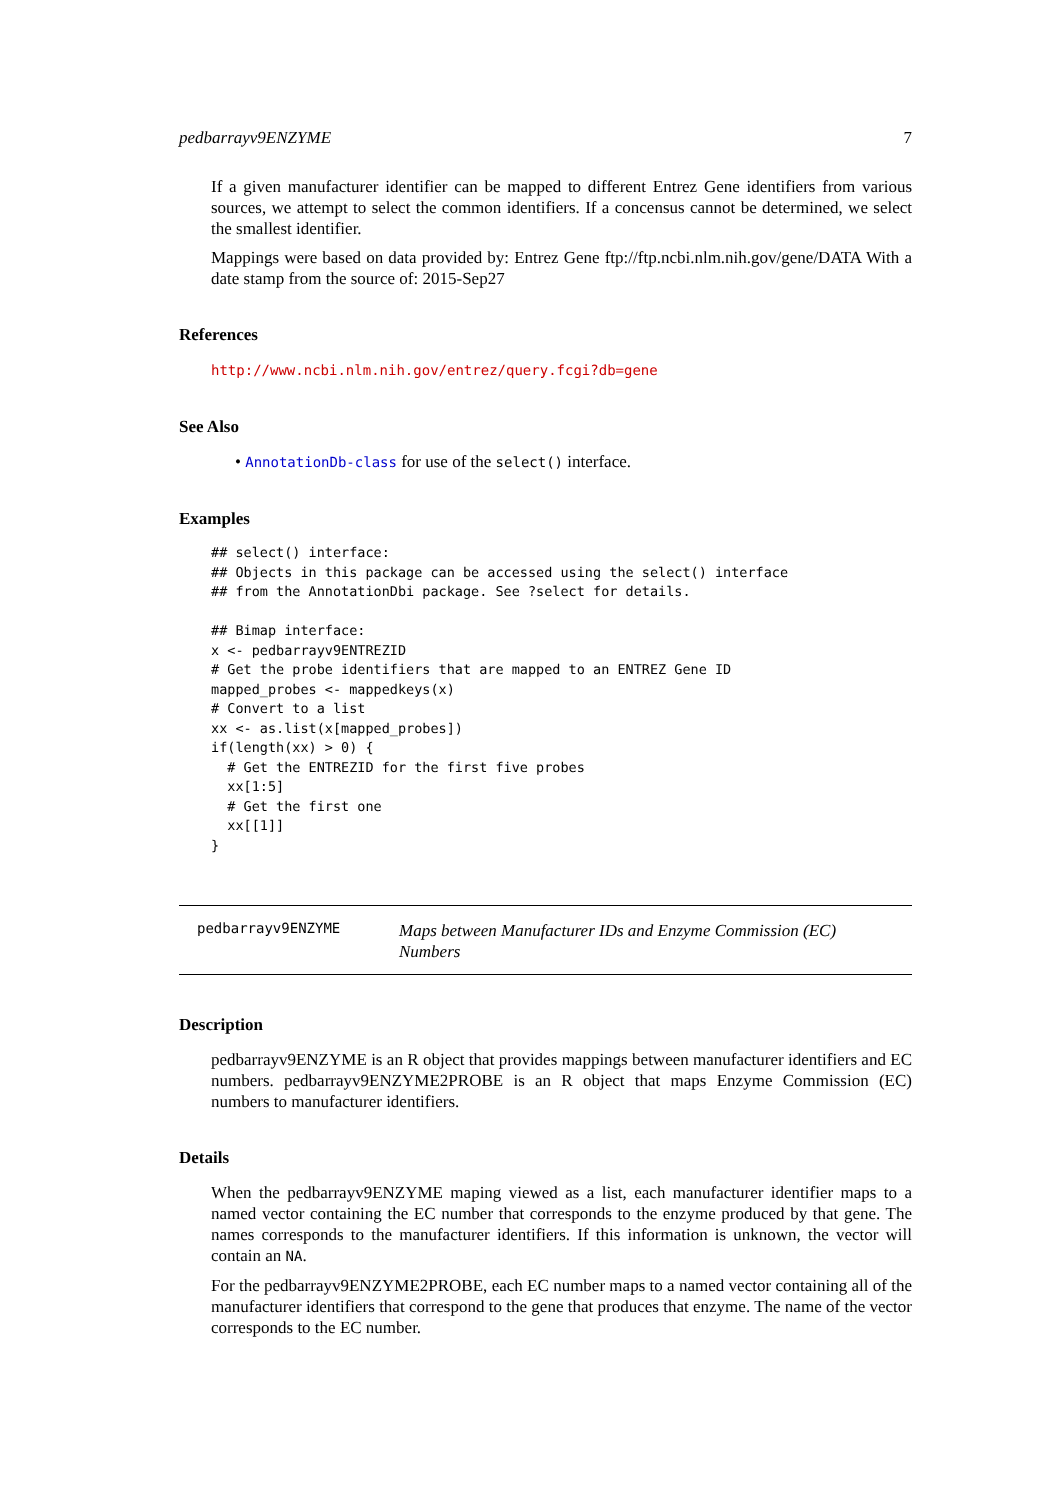pedbarrayv9ENZYME 7
If a given manufacturer identifier can be mapped to different Entrez Gene identifiers from various sources, we attempt to select the common identifiers. If a concensus cannot be determined, we select the smallest identifier.
Mappings were based on data provided by: Entrez Gene ftp://ftp.ncbi.nlm.nih.gov/gene/DATA With a date stamp from the source of: 2015-Sep27
References
http://www.ncbi.nlm.nih.gov/entrez/query.fcgi?db=gene
See Also
• AnnotationDb-class for use of the select() interface.
Examples
## select() interface:
## Objects in this package can be accessed using the select() interface
## from the AnnotationDbi package. See ?select for details.

## Bimap interface:
x <- pedbarrayv9ENTREZID
# Get the probe identifiers that are mapped to an ENTREZ Gene ID
mapped_probes <- mappedkeys(x)
# Convert to a list
xx <- as.list(x[mapped_probes])
if(length(xx) > 0) {
  # Get the ENTREZID for the first five probes
  xx[1:5]
  # Get the first one
  xx[[1]]
}
pedbarrayv9ENZYME
Maps between Manufacturer IDs and Enzyme Commission (EC) Numbers
Description
pedbarrayv9ENZYME is an R object that provides mappings between manufacturer identifiers and EC numbers. pedbarrayv9ENZYME2PROBE is an R object that maps Enzyme Commission (EC) numbers to manufacturer identifiers.
Details
When the pedbarrayv9ENZYME maping viewed as a list, each manufacturer identifier maps to a named vector containing the EC number that corresponds to the enzyme produced by that gene. The names corresponds to the manufacturer identifiers. If this information is unknown, the vector will contain an NA.
For the pedbarrayv9ENZYME2PROBE, each EC number maps to a named vector containing all of the manufacturer identifiers that correspond to the gene that produces that enzyme. The name of the vector corresponds to the EC number.